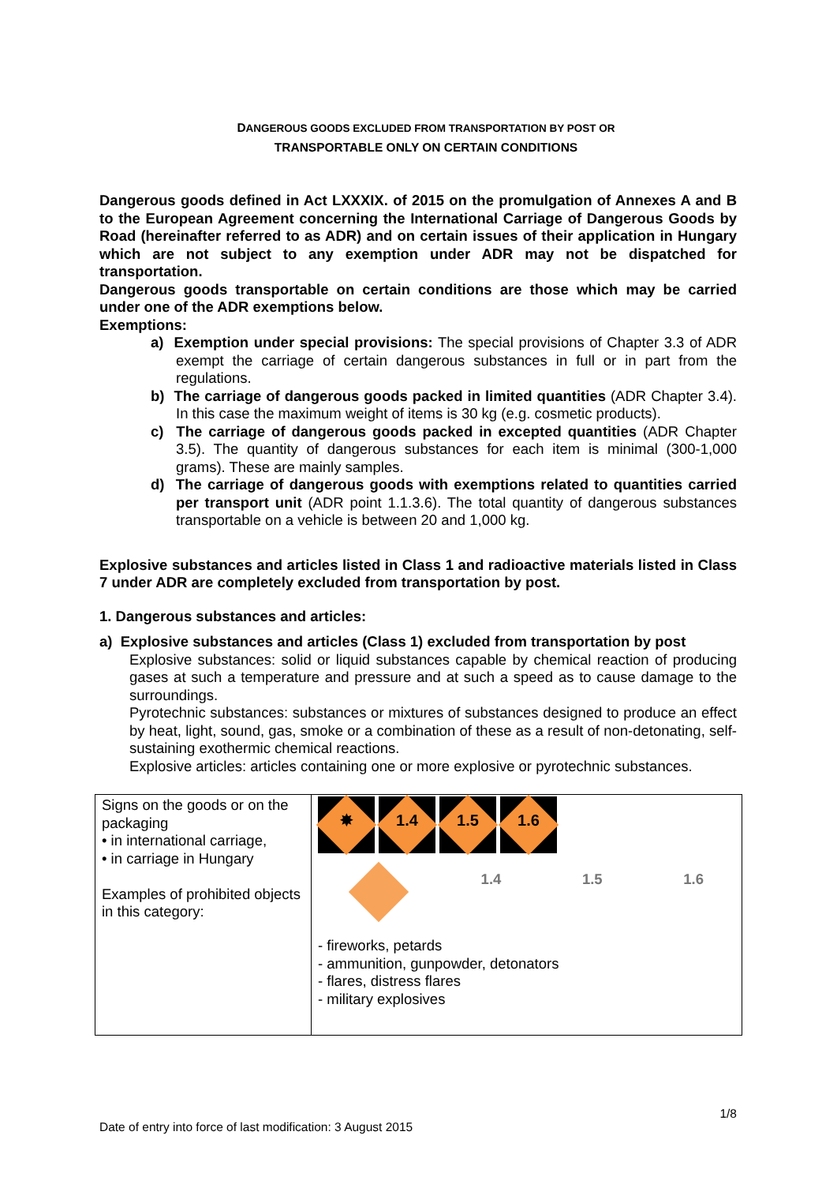DANGEROUS GOODS EXCLUDED FROM TRANSPORTATION BY POST OR
TRANSPORTABLE ONLY ON CERTAIN CONDITIONS
Dangerous goods defined in Act LXXXIX. of 2015 on the promulgation of Annexes A and B to the European Agreement concerning the International Carriage of Dangerous Goods by Road (hereinafter referred to as ADR) and on certain issues of their application in Hungary which are not subject to any exemption under ADR may not be dispatched for transportation.
Dangerous goods transportable on certain conditions are those which may be carried under one of the ADR exemptions below.
Exemptions:
a) Exemption under special provisions: The special provisions of Chapter 3.3 of ADR exempt the carriage of certain dangerous substances in full or in part from the regulations.
b) The carriage of dangerous goods packed in limited quantities (ADR Chapter 3.4). In this case the maximum weight of items is 30 kg (e.g. cosmetic products).
c) The carriage of dangerous goods packed in excepted quantities (ADR Chapter 3.5). The quantity of dangerous substances for each item is minimal (300-1,000 grams). These are mainly samples.
d) The carriage of dangerous goods with exemptions related to quantities carried per transport unit (ADR point 1.1.3.6). The total quantity of dangerous substances transportable on a vehicle is between 20 and 1,000 kg.
Explosive substances and articles listed in Class 1 and radioactive materials listed in Class 7 under ADR are completely excluded from transportation by post.
1. Dangerous substances and articles:
a) Explosive substances and articles (Class 1) excluded from transportation by post
Explosive substances: solid or liquid substances capable by chemical reaction of producing gases at such a temperature and pressure and at such a speed as to cause damage to the surroundings.
Pyrotechnic substances: substances or mixtures of substances designed to produce an effect by heat, light, sound, gas, smoke or a combination of these as a result of non-detonating, self-sustaining exothermic chemical reactions.
Explosive articles: articles containing one or more explosive or pyrotechnic substances.
| Signs on the goods or on the packaging • in international carriage, • in carriage in Hungary Examples of prohibited objects in this category: | ✸ 1.4 1.5 1.6 1.4 1.5 1.6 - fireworks, petards - ammunition, gunpowder, detonators - flares, distress flares - military explosives |
1/8
Date of entry into force of last modification: 3 August 2015